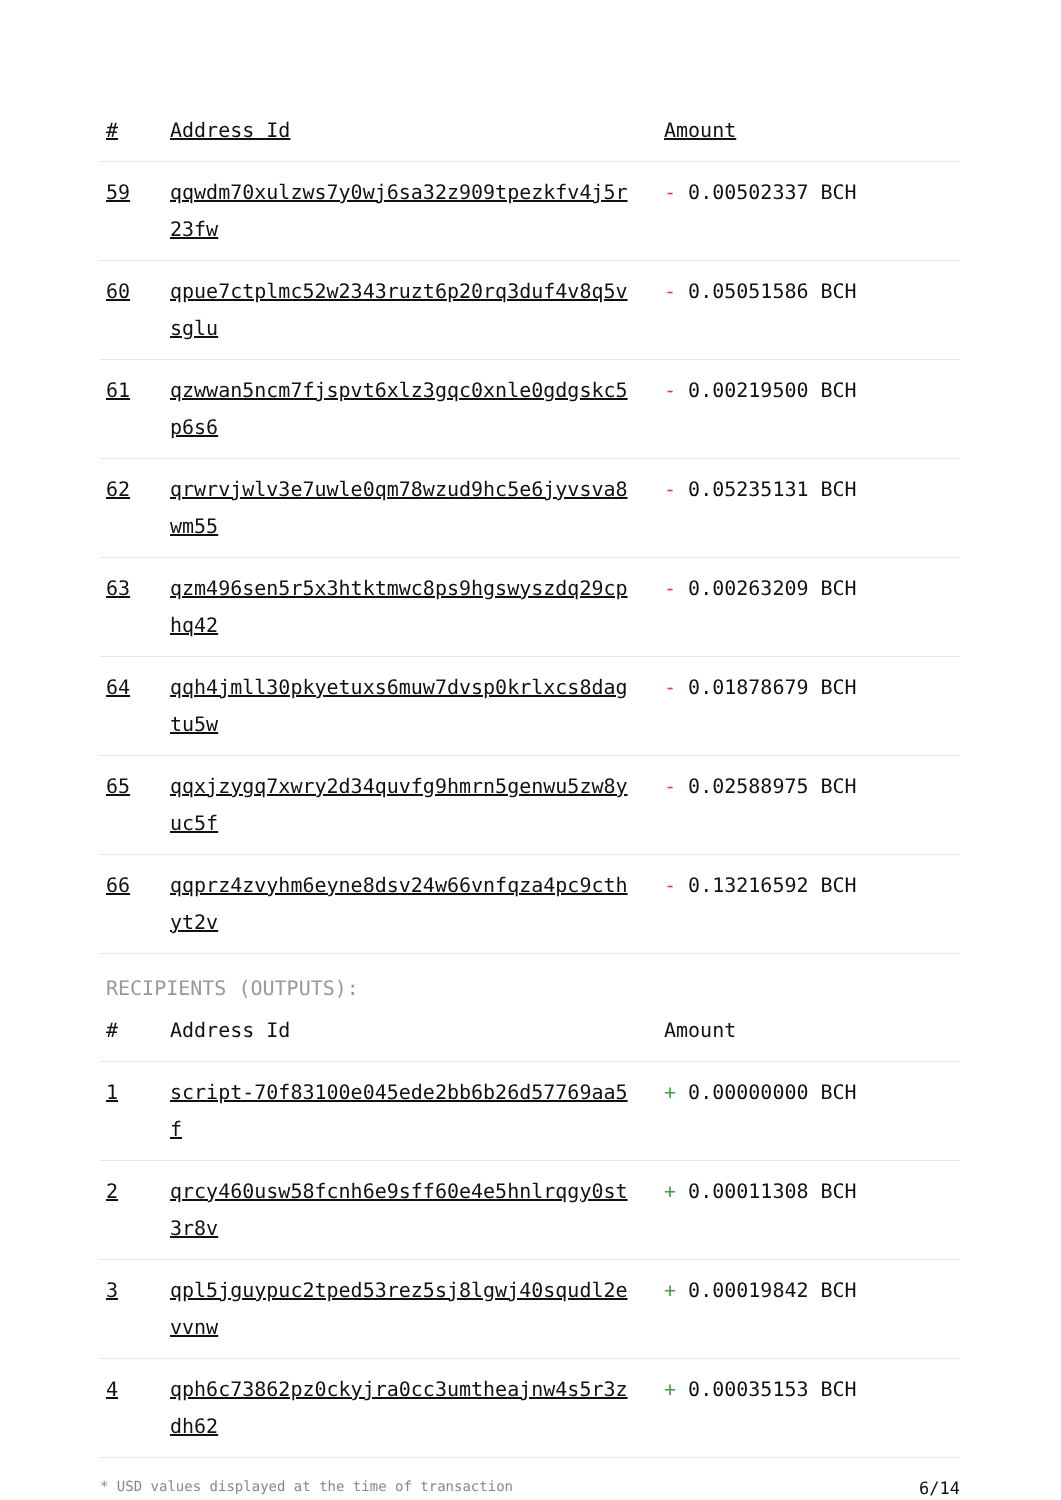| # | Address Id | Amount |
| --- | --- | --- |
| 59 | qqwdm70xulzws7y0wj6sa32z909tpezkfv4j5r23fw | - 0.00502337 BCH |
| 60 | qpue7ctplmc52w2343ruzt6p20rq3duf4v8q5vsglu | - 0.05051586 BCH |
| 61 | qzwwan5ncm7fjspvt6xlz3gqc0xnle0gdgskc5p6s6 | - 0.00219500 BCH |
| 62 | qrwrvjwlv3e7uwle0qm78wzud9hc5e6jyvsva8wm55 | - 0.05235131 BCH |
| 63 | qzm496sen5r5x3htktmwc8ps9hgswyszdq29cphq42 | - 0.00263209 BCH |
| 64 | qqh4jmll30pkyetuxs6muw7dvsp0krlxcs8dagtu5w | - 0.01878679 BCH |
| 65 | qqxjzygq7xwry2d34quvfg9hmrn5genwu5zw8yuc5f | - 0.02588975 BCH |
| 66 | qqprz4zvyhm6eyne8dsv24w66vnfqza4pc9cthyt2v | - 0.13216592 BCH |
RECIPIENTS (OUTPUTS):
| # | Address Id | Amount |
| --- | --- | --- |
| 1 | script-70f83100e045ede2bb6b26d57769aa5f | + 0.00000000 BCH |
| 2 | qrcy460usw58fcnh6e9sff60e4e5hnlrqgy0st3r8v | + 0.00011308 BCH |
| 3 | qpl5jguypuc2tped53rez5sj8lgwj40squdl2evvnw | + 0.00019842 BCH |
| 4 | qph6c73862pz0ckyjra0cc3umtheajnw4s5r3zdh62 | + 0.00035153 BCH |
* USD values displayed at the time of transaction 6/14